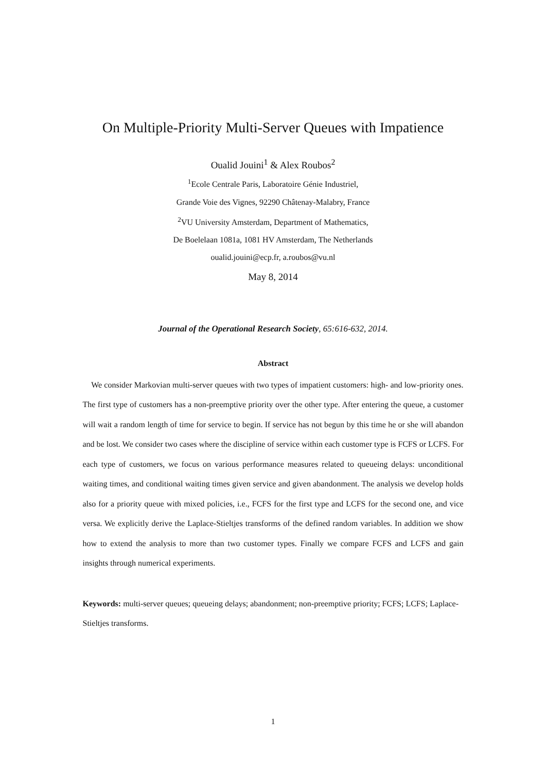On Multiple-Priority Multi-Server Queues with Impatience
Oualid Jouini<sup>1</sup> & Alex Roubos<sup>2</sup>
<sup>1</sup> Ecole Centrale Paris, Laboratoire Génie Industriel,
Grande Voie des Vignes, 92290 Châtenay-Malabry, France
<sup>2</sup> VU University Amsterdam, Department of Mathematics,
De Boelelaan 1081a, 1081 HV Amsterdam, The Netherlands
oualid.jouini@ecp.fr, a.roubos@vu.nl
May 8, 2014
Journal of the Operational Research Society, 65:616-632, 2014.
Abstract
We consider Markovian multi-server queues with two types of impatient customers: high- and low-priority ones. The first type of customers has a non-preemptive priority over the other type. After entering the queue, a customer will wait a random length of time for service to begin. If service has not begun by this time he or she will abandon and be lost. We consider two cases where the discipline of service within each customer type is FCFS or LCFS. For each type of customers, we focus on various performance measures related to queueing delays: unconditional waiting times, and conditional waiting times given service and given abandonment. The analysis we develop holds also for a priority queue with mixed policies, i.e., FCFS for the first type and LCFS for the second one, and vice versa. We explicitly derive the Laplace-Stieltjes transforms of the defined random variables. In addition we show how to extend the analysis to more than two customer types. Finally we compare FCFS and LCFS and gain insights through numerical experiments.
Keywords: multi-server queues; queueing delays; abandonment; non-preemptive priority; FCFS; LCFS; Laplace-Stieltjes transforms.
1